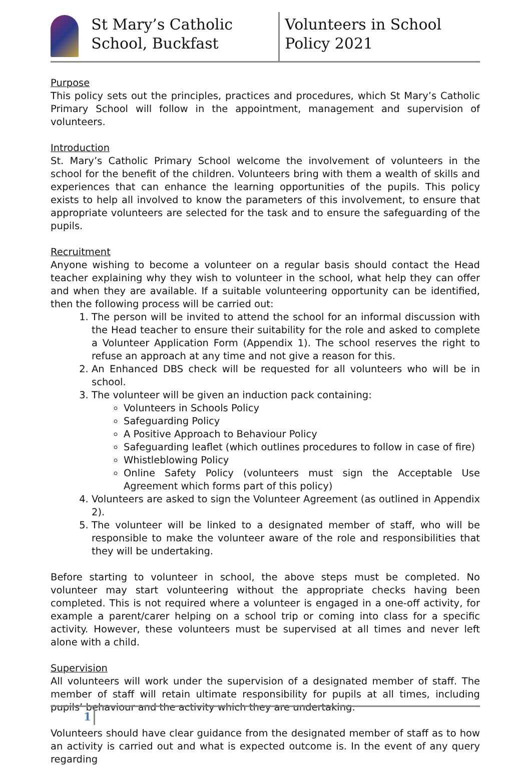St Mary’s Catholic School, Buckfast
Volunteers in School Policy 2021
Purpose
This policy sets out the principles, practices and procedures, which St Mary’s Catholic Primary School will follow in the appointment, management and supervision of volunteers.
Introduction
St. Mary’s Catholic Primary School welcome the involvement of volunteers in the school for the benefit of the children. Volunteers bring with them a wealth of skills and experiences that can enhance the learning opportunities of the pupils. This policy exists to help all involved to know the parameters of this involvement, to ensure that appropriate volunteers are selected for the task and to ensure the safeguarding of the pupils.
Recruitment
Anyone wishing to become a volunteer on a regular basis should contact the Head teacher explaining why they wish to volunteer in the school, what help they can offer and when they are available. If a suitable volunteering opportunity can be identified, then the following process will be carried out:
1. The person will be invited to attend the school for an informal discussion with the Head teacher to ensure their suitability for the role and asked to complete a Volunteer Application Form (Appendix 1). The school reserves the right to refuse an approach at any time and not give a reason for this.
2. An Enhanced DBS check will be requested for all volunteers who will be in school.
3. The volunteer will be given an induction pack containing:
Volunteers in Schools Policy
Safeguarding Policy
A Positive Approach to Behaviour Policy
Safeguarding leaflet (which outlines procedures to follow in case of fire)
Whistleblowing Policy
Online Safety Policy (volunteers must sign the Acceptable Use Agreement which forms part of this policy)
4. Volunteers are asked to sign the Volunteer Agreement (as outlined in Appendix 2).
5. The volunteer will be linked to a designated member of staff, who will be responsible to make the volunteer aware of the role and responsibilities that they will be undertaking.
Before starting to volunteer in school, the above steps must be completed. No volunteer may start volunteering without the appropriate checks having been completed. This is not required where a volunteer is engaged in a one-off activity, for example a parent/carer helping on a school trip or coming into class for a specific activity. However, these volunteers must be supervised at all times and never left alone with a child.
Supervision
All volunteers will work under the supervision of a designated member of staff. The member of staff will retain ultimate responsibility for pupils at all times, including pupils’ behaviour and the activity which they are undertaking.
Volunteers should have clear guidance from the designated member of staff as to how an activity is carried out and what is expected outcome is. In the event of any query regarding
1